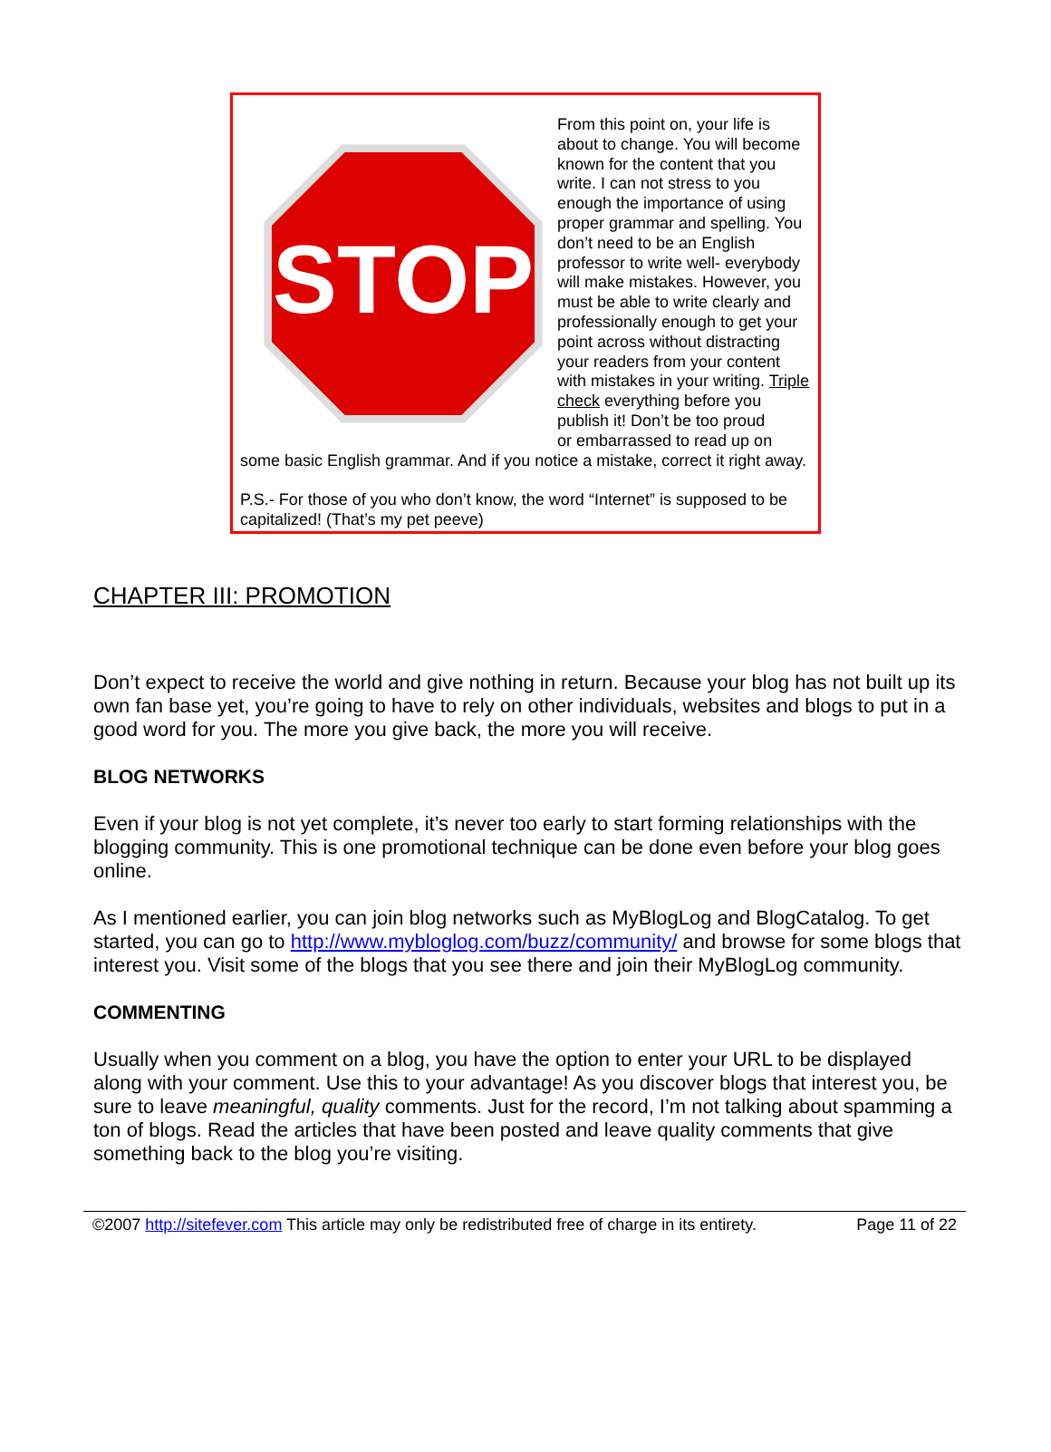STOP
From this point on, your life is about to change. You will become known for the content that you write. I can not stress to you enough the importance of using proper grammar and spelling. You don’t need to be an English professor to write well- everybody will make mistakes. However, you must be able to write clearly and professionally enough to get your point across without distracting your readers from your content with mistakes in your writing. Triple check everything before you publish it! Don’t be too proud
or embarrassed to read up on some basic English grammar. And if you notice a mistake, correct it right away.
P.S.- For those of you who don’t know, the word “Internet” is supposed to be capitalized! (That’s my pet peeve)
CHAPTER III: PROMOTION
Don’t expect to receive the world and give nothing in return. Because your blog has not built up its own fan base yet, you’re going to have to rely on other individuals, websites and blogs to put in a good word for you. The more you give back, the more you will receive.
BLOG NETWORKS
Even if your blog is not yet complete, it’s never too early to start forming relationships with the blogging community. This is one promotional technique can be done even before your blog goes online.
As I mentioned earlier, you can join blog networks such as MyBlogLog and BlogCatalog. To get started, you can go to http://www.mybloglog.com/buzz/community/ and browse for some blogs that interest you. Visit some of the blogs that you see there and join their MyBlogLog community.
COMMENTING
Usually when you comment on a blog, you have the option to enter your URL to be displayed along with your comment. Use this to your advantage! As you discover blogs that interest you, be sure to leave meaningful, quality comments. Just for the record, I’m not talking about spamming a ton of blogs. Read the articles that have been posted and leave quality comments that give something back to the blog you’re visiting.
©2007 http://sitefever.com This article may only be redistributed free of charge in its entirety. Page 11 of 22